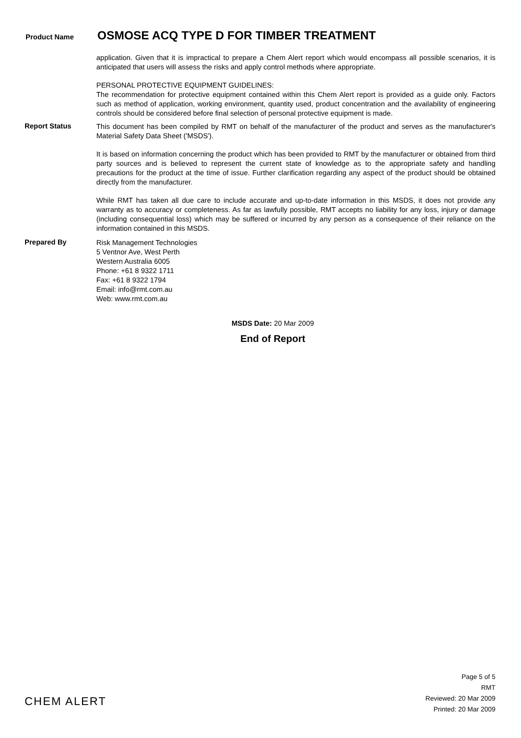Product Name
OSMOSE ACQ TYPE D FOR TIMBER TREATMENT
application. Given that it is impractical to prepare a Chem Alert report which would encompass all possible scenarios, it is anticipated that users will assess the risks and apply control methods where appropriate.
PERSONAL PROTECTIVE EQUIPMENT GUIDELINES:
The recommendation for protective equipment contained within this Chem Alert report is provided as a guide only. Factors such as method of application, working environment, quantity used, product concentration and the availability of engineering controls should be considered before final selection of personal protective equipment is made.
Report Status
This document has been compiled by RMT on behalf of the manufacturer of the product and serves as the manufacturer's Material Safety Data Sheet ('MSDS').
It is based on information concerning the product which has been provided to RMT by the manufacturer or obtained from third party sources and is believed to represent the current state of knowledge as to the appropriate safety and handling precautions for the product at the time of issue. Further clarification regarding any aspect of the product should be obtained directly from the manufacturer.
While RMT has taken all due care to include accurate and up-to-date information in this MSDS, it does not provide any warranty as to accuracy or completeness. As far as lawfully possible, RMT accepts no liability for any loss, injury or damage (including consequential loss) which may be suffered or incurred by any person as a consequence of their reliance on the information contained in this MSDS.
Prepared By
Risk Management Technologies
5 Ventnor Ave, West Perth
Western Australia 6005
Phone: +61 8 9322 1711
Fax: +61 8 9322 1794
Email: info@rmt.com.au
Web: www.rmt.com.au
MSDS Date: 20 Mar 2009
End of Report
CHEM ALERT
Page 5 of 5
RMT
Reviewed: 20 Mar 2009
Printed: 20 Mar 2009